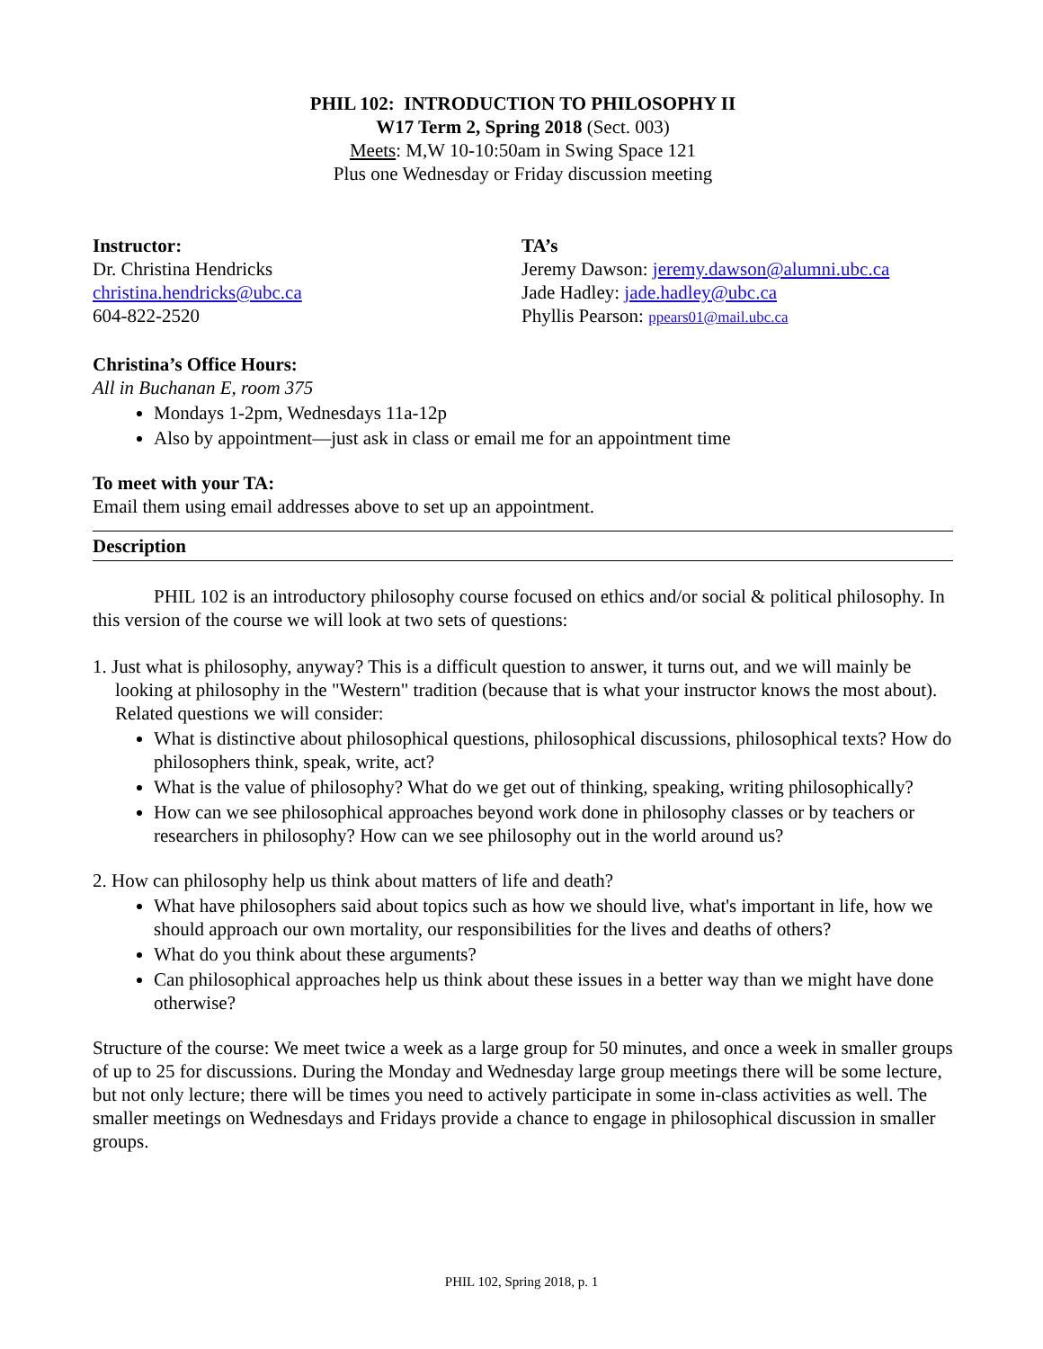PHIL 102: INTRODUCTION TO PHILOSOPHY II
W17 Term 2, Spring 2018 (Sect. 003)
Meets: M,W 10-10:50am in Swing Space 121
Plus one Wednesday or Friday discussion meeting
Instructor:
Dr. Christina Hendricks
christina.hendricks@ubc.ca
604-822-2520
TA’s
Jeremy Dawson: jeremy.dawson@alumni.ubc.ca
Jade Hadley: jade.hadley@ubc.ca
Phyllis Pearson: ppears01@mail.ubc.ca
Christina’s Office Hours:
All in Buchanan E, room 375
Mondays 1-2pm, Wednesdays 11a-12p
Also by appointment—just ask in class or email me for an appointment time
To meet with your TA:
Email them using email addresses above to set up an appointment.
Description
PHIL 102 is an introductory philosophy course focused on ethics and/or social & political philosophy. In this version of the course we will look at two sets of questions:
1. Just what is philosophy, anyway? This is a difficult question to answer, it turns out, and we will mainly be looking at philosophy in the "Western" tradition (because that is what your instructor knows the most about). Related questions we will consider:
What is distinctive about philosophical questions, philosophical discussions, philosophical texts? How do philosophers think, speak, write, act?
What is the value of philosophy? What do we get out of thinking, speaking, writing philosophically?
How can we see philosophical approaches beyond work done in philosophy classes or by teachers or researchers in philosophy? How can we see philosophy out in the world around us?
2. How can philosophy help us think about matters of life and death?
What have philosophers said about topics such as how we should live, what's important in life, how we should approach our own mortality, our responsibilities for the lives and deaths of others?
What do you think about these arguments?
Can philosophical approaches help us think about these issues in a better way than we might have done otherwise?
Structure of the course: We meet twice a week as a large group for 50 minutes, and once a week in smaller groups of up to 25 for discussions. During the Monday and Wednesday large group meetings there will be some lecture, but not only lecture; there will be times you need to actively participate in some in-class activities as well. The smaller meetings on Wednesdays and Fridays provide a chance to engage in philosophical discussion in smaller groups.
PHIL 102, Spring 2018, p. 1